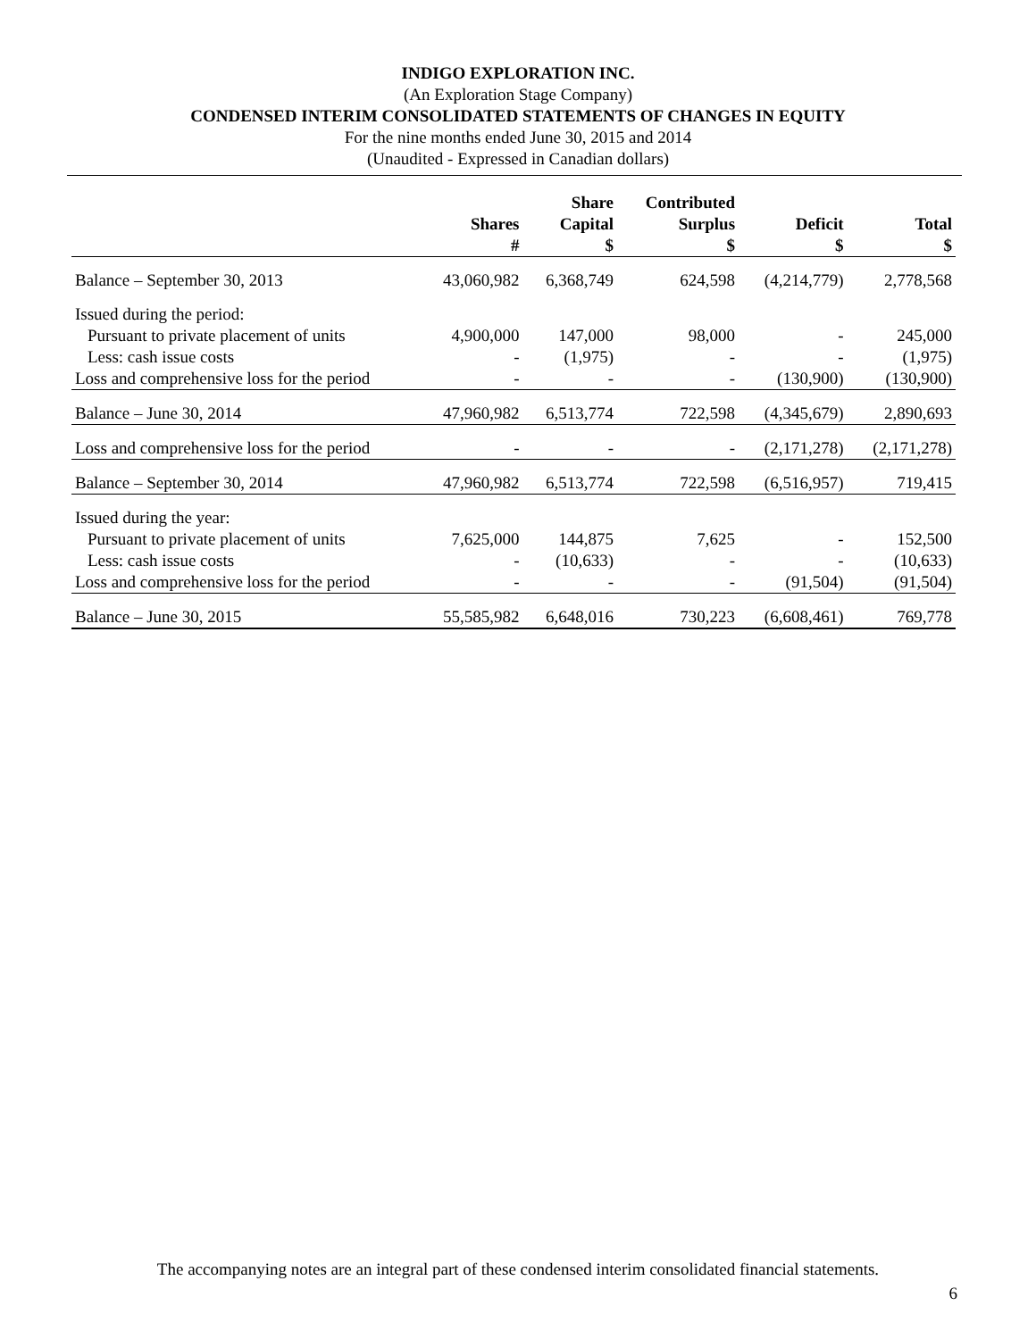INDIGO EXPLORATION INC.
(An Exploration Stage Company)
CONDENSED INTERIM CONSOLIDATED STATEMENTS OF CHANGES IN EQUITY
For the nine months ended June 30, 2015 and 2014
(Unaudited - Expressed in Canadian dollars)
| | Shares # | Share Capital $ | Contributed Surplus $ | Deficit $ | Total $ |
| --- | --- | --- | --- | --- | --- |
| Balance – September 30, 2013 | 43,060,982 | 6,368,749 | 624,598 | (4,214,779) | 2,778,568 |
| Issued during the period: | | | | | |
| Pursuant to private placement of units | 4,900,000 | 147,000 | 98,000 | - | 245,000 |
| Less: cash issue costs | - | (1,975) | - | - | (1,975) |
| Loss and comprehensive loss for the period | - | - | - | (130,900) | (130,900) |
| Balance – June 30, 2014 | 47,960,982 | 6,513,774 | 722,598 | (4,345,679) | 2,890,693 |
| Loss and comprehensive loss for the period | - | - | - | (2,171,278) | (2,171,278) |
| Balance – September 30, 2014 | 47,960,982 | 6,513,774 | 722,598 | (6,516,957) | 719,415 |
| Issued during the year: | | | | | |
| Pursuant to private placement of units | 7,625,000 | 144,875 | 7,625 | - | 152,500 |
| Less: cash issue costs | - | (10,633) | - | - | (10,633) |
| Loss and comprehensive loss for the period | - | - | - | (91,504) | (91,504) |
| Balance – June 30, 2015 | 55,585,982 | 6,648,016 | 730,223 | (6,608,461) | 769,778 |
The accompanying notes are an integral part of these condensed interim consolidated financial statements.
6